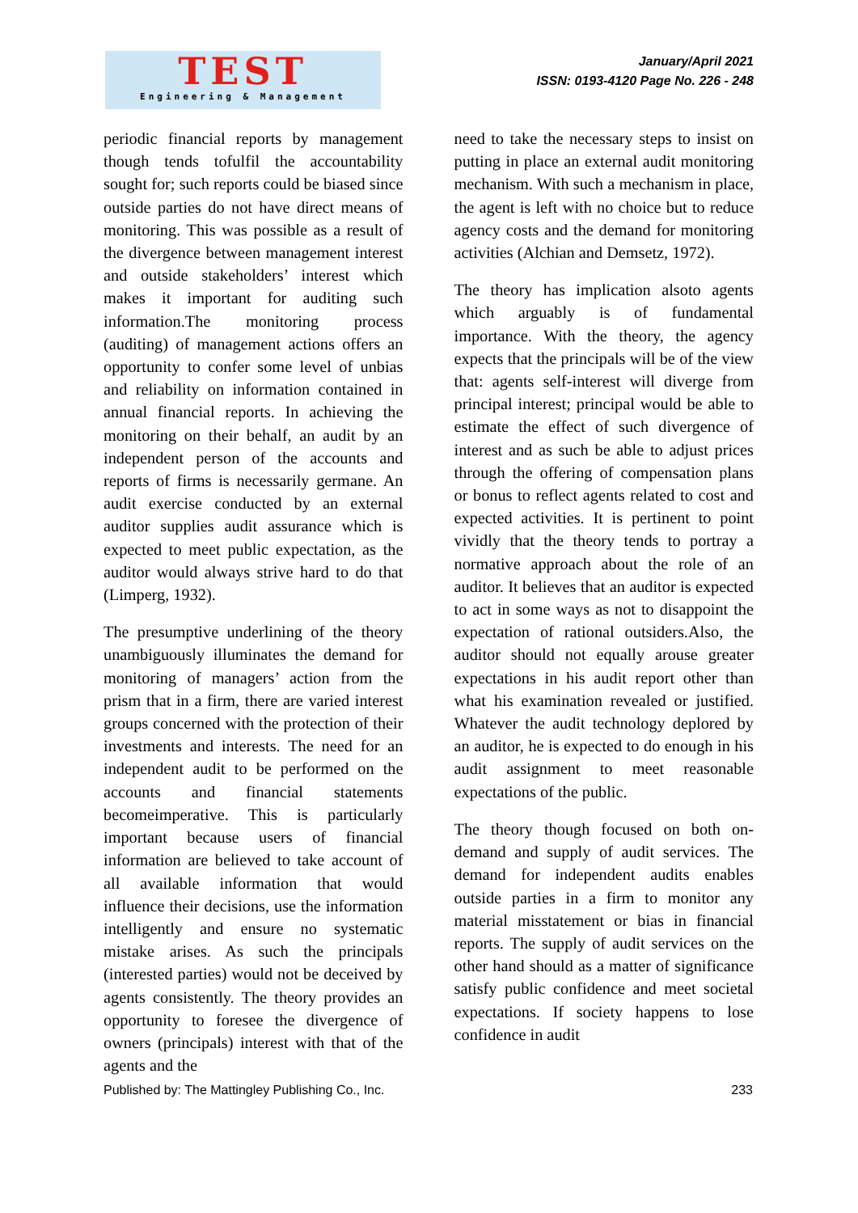TEST
Engineering & Management
January/April 2021
ISSN: 0193-4120 Page No. 226 - 248
periodic financial reports by management though tends tofulfil the accountability sought for; such reports could be biased since outside parties do not have direct means of monitoring. This was possible as a result of the divergence between management interest and outside stakeholders’ interest which makes it important for auditing such information.The monitoring process (auditing) of management actions offers an opportunity to confer some level of unbias and reliability on information contained in annual financial reports. In achieving the monitoring on their behalf, an audit by an independent person of the accounts and reports of firms is necessarily germane. An audit exercise conducted by an external auditor supplies audit assurance which is expected to meet public expectation, as the auditor would always strive hard to do that (Limperg, 1932).
The presumptive underlining of the theory unambiguously illuminates the demand for monitoring of managers’ action from the prism that in a firm, there are varied interest groups concerned with the protection of their investments and interests. The need for an independent audit to be performed on the accounts and financial statements becomeimperative. This is particularly important because users of financial information are believed to take account of all available information that would influence their decisions, use the information intelligently and ensure no systematic mistake arises. As such the principals (interested parties) would not be deceived by agents consistently. The theory provides an opportunity to foresee the divergence of owners (principals) interest with that of the agents and the
need to take the necessary steps to insist on putting in place an external audit monitoring mechanism. With such a mechanism in place, the agent is left with no choice but to reduce agency costs and the demand for monitoring activities (Alchian and Demsetz, 1972).
The theory has implication alsoto agents which arguably is of fundamental importance. With the theory, the agency expects that the principals will be of the view that: agents self-interest will diverge from principal interest; principal would be able to estimate the effect of such divergence of interest and as such be able to adjust prices through the offering of compensation plans or bonus to reflect agents related to cost and expected activities. It is pertinent to point vividly that the theory tends to portray a normative approach about the role of an auditor. It believes that an auditor is expected to act in some ways as not to disappoint the expectation of rational outsiders.Also, the auditor should not equally arouse greater expectations in his audit report other than what his examination revealed or justified. Whatever the audit technology deplored by an auditor, he is expected to do enough in his audit assignment to meet reasonable expectations of the public.
The theory though focused on both on-demand and supply of audit services. The demand for independent audits enables outside parties in a firm to monitor any material misstatement or bias in financial reports. The supply of audit services on the other hand should as a matter of significance satisfy public confidence and meet societal expectations. If society happens to lose confidence in audit
Published by: The Mattingley Publishing Co., Inc. 233